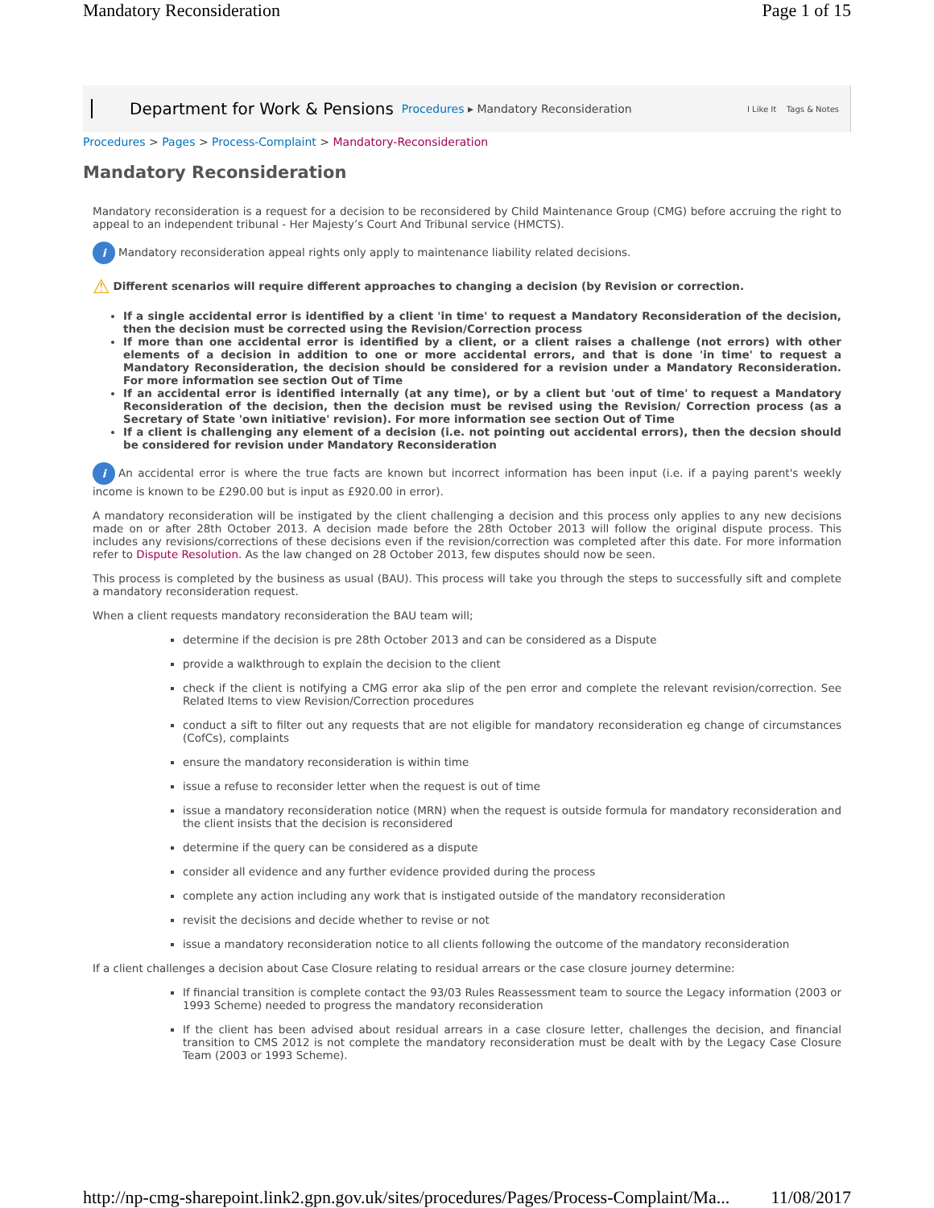Mandatory Reconsideration Page 1 of 15
Department for Work & Pensions Procedures ▸ Mandatory Reconsideration I Like It Tags & Notes
Procedures > Pages > Process-Complaint > Mandatory-Reconsideration
Mandatory Reconsideration
Mandatory reconsideration is a request for a decision to be reconsidered by Child Maintenance Group (CMG) before accruing the right to appeal to an independent tribunal - Her Majesty’s Court And Tribunal service (HMCTS).
i Mandatory reconsideration appeal rights only apply to maintenance liability related decisions.
⚠ Different scenarios will require different approaches to changing a decision (by Revision or correction.
If a single accidental error is identified by a client 'in time' to request a Mandatory Reconsideration of the decision, then the decision must be corrected using the Revision/Correction process
If more than one accidental error is identified by a client, or a client raises a challenge (not errors) with other elements of a decision in addition to one or more accidental errors, and that is done 'in time' to request a Mandatory Reconsideration, the decision should be considered for a revision under a Mandatory Reconsideration. For more information see section Out of Time
If an accidental error is identified internally (at any time), or by a client but 'out of time' to request a Mandatory Reconsideration of the decision, then the decision must be revised using the Revision/ Correction process (as a Secretary of State 'own initiative' revision). For more information see section Out of Time
If a client is challenging any element of a decision (i.e. not pointing out accidental errors), then the decsion should be considered for revision under Mandatory Reconsideration
i An accidental error is where the true facts are known but incorrect information has been input (i.e. if a paying parent's weekly income is known to be £290.00 but is input as £920.00 in error).
A mandatory reconsideration will be instigated by the client challenging a decision and this process only applies to any new decisions made on or after 28th October 2013. A decision made before the 28th October 2013 will follow the original dispute process. This includes any revisions/corrections of these decisions even if the revision/correction was completed after this date. For more information refer to Dispute Resolution. As the law changed on 28 October 2013, few disputes should now be seen.
This process is completed by the business as usual (BAU). This process will take you through the steps to successfully sift and complete a mandatory reconsideration request.
When a client requests mandatory reconsideration the BAU team will;
determine if the decision is pre 28th October 2013 and can be considered as a Dispute
provide a walkthrough to explain the decision to the client
check if the client is notifying a CMG error aka slip of the pen error and complete the relevant revision/correction. See Related Items to view Revision/Correction procedures
conduct a sift to filter out any requests that are not eligible for mandatory reconsideration eg change of circumstances (CofCs), complaints
ensure the mandatory reconsideration is within time
issue a refuse to reconsider letter when the request is out of time
issue a mandatory reconsideration notice (MRN) when the request is outside formula for mandatory reconsideration and the client insists that the decision is reconsidered
determine if the query can be considered as a dispute
consider all evidence and any further evidence provided during the process
complete any action including any work that is instigated outside of the mandatory reconsideration
revisit the decisions and decide whether to revise or not
issue a mandatory reconsideration notice to all clients following the outcome of the mandatory reconsideration
If a client challenges a decision about Case Closure relating to residual arrears or the case closure journey determine:
If financial transition is complete contact the 93/03 Rules Reassessment team to source the Legacy information (2003 or 1993 Scheme) needed to progress the mandatory reconsideration
If the client has been advised about residual arrears in a case closure letter, challenges the decision, and financial transition to CMS 2012 is not complete the mandatory reconsideration must be dealt with by the Legacy Case Closure Team (2003 or 1993 Scheme).
http://np-cmg-sharepoint.link2.gpn.gov.uk/sites/procedures/Pages/Process-Complaint/Ma... 11/08/2017